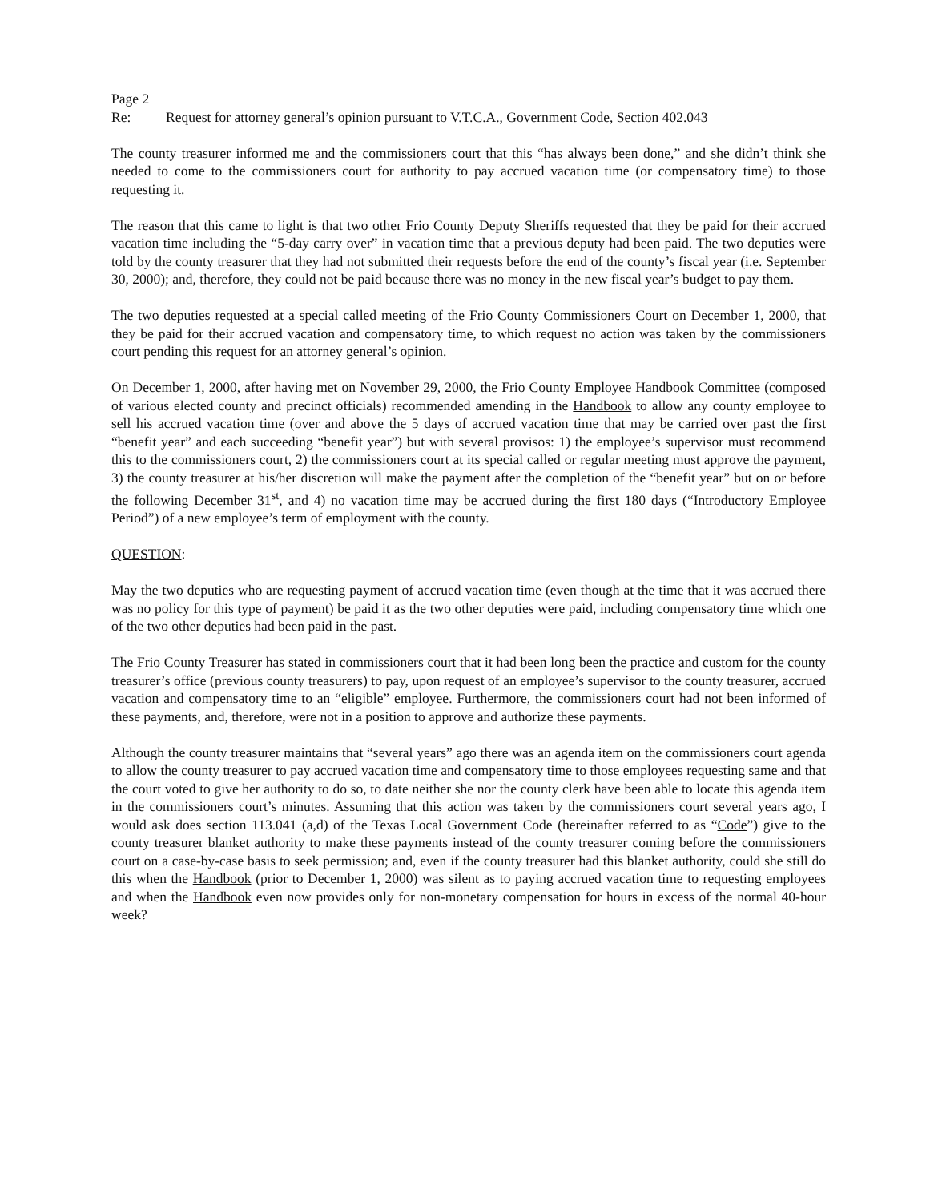Page 2
Re: Request for attorney general’s opinion pursuant to V.T.C.A., Government Code, Section 402.043
The county treasurer informed me and the commissioners court that this “has always been done,” and she didn’t think she needed to come to the commissioners court for authority to pay accrued vacation time (or compensatory time) to those requesting it.
The reason that this came to light is that two other Frio County Deputy Sheriffs requested that they be paid for their accrued vacation time including the “5-day carry over” in vacation time that a previous deputy had been paid. The two deputies were told by the county treasurer that they had not submitted their requests before the end of the county’s fiscal year (i.e. September 30, 2000); and, therefore, they could not be paid because there was no money in the new fiscal year’s budget to pay them.
The two deputies requested at a special called meeting of the Frio County Commissioners Court on December 1, 2000, that they be paid for their accrued vacation and compensatory time, to which request no action was taken by the commissioners court pending this request for an attorney general’s opinion.
On December 1, 2000, after having met on November 29, 2000, the Frio County Employee Handbook Committee (composed of various elected county and precinct officials) recommended amending in the Handbook to allow any county employee to sell his accrued vacation time (over and above the 5 days of accrued vacation time that may be carried over past the first “benefit year” and each succeeding “benefit year”) but with several provisos: 1) the employee’s supervisor must recommend this to the commissioners court, 2) the commissioners court at its special called or regular meeting must approve the payment, 3) the county treasurer at his/her discretion will make the payment after the completion of the “benefit year” but on or before the following December 31<sup>st</sup>, and 4) no vacation time may be accrued during the first 180 days (“Introductory Employee Period”) of a new employee’s term of employment with the county.
QUESTION:
May the two deputies who are requesting payment of accrued vacation time (even though at the time that it was accrued there was no policy for this type of payment) be paid it as the two other deputies were paid, including compensatory time which one of the two other deputies had been paid in the past.
The Frio County Treasurer has stated in commissioners court that it had been long been the practice and custom for the county treasurer’s office (previous county treasurers) to pay, upon request of an employee’s supervisor to the county treasurer, accrued vacation and compensatory time to an “eligible” employee. Furthermore, the commissioners court had not been informed of these payments, and, therefore, were not in a position to approve and authorize these payments.
Although the county treasurer maintains that “several years” ago there was an agenda item on the commissioners court agenda to allow the county treasurer to pay accrued vacation time and compensatory time to those employees requesting same and that the court voted to give her authority to do so, to date neither she nor the county clerk have been able to locate this agenda item in the commissioners court’s minutes. Assuming that this action was taken by the commissioners court several years ago, I would ask does section 113.041 (a,d) of the Texas Local Government Code (hereinafter referred to as “Code”) give to the county treasurer blanket authority to make these payments instead of the county treasurer coming before the commissioners court on a case-by-case basis to seek permission; and, even if the county treasurer had this blanket authority, could she still do this when the Handbook (prior to December 1, 2000) was silent as to paying accrued vacation time to requesting employees and when the Handbook even now provides only for non-monetary compensation for hours in excess of the normal 40-hour week?